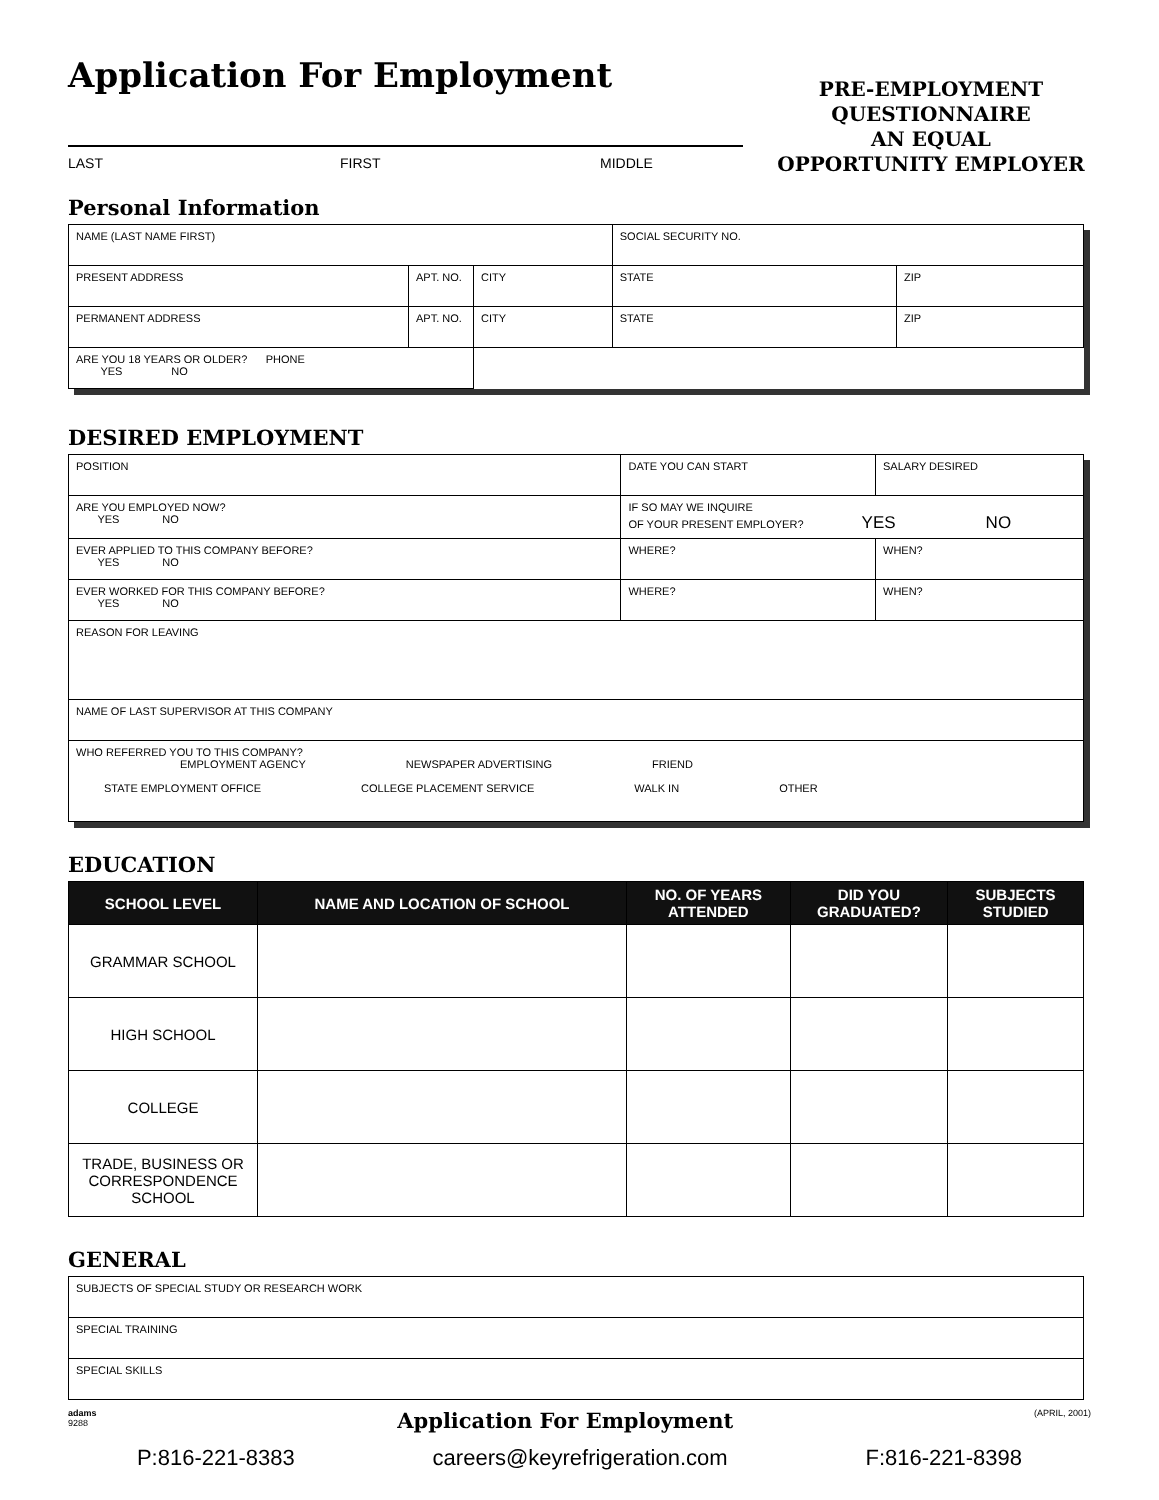Application For Employment
LAST FIRST MIDDLE
PRE-EMPLOYMENT
QUESTIONNAIRE
AN EQUAL
OPPORTUNITY EMPLOYER
Personal Information
| NAME (LAST NAME FIRST) | | | SOCIAL SECURITY NO. | |
| PRESENT ADDRESS | APT. NO. | CITY | STATE | ZIP |
| PERMANENT ADDRESS | APT. NO. | CITY | STATE | ZIP |
| ARE YOU 18 YEARS OR OLDER? PHONE YES NO | | | | |
DESIRED EMPLOYMENT
| POSITION | | | DATE YOU CAN START | SALARY DESIRED |
| ARE YOU EMPLOYED NOW? YES NO | IF SO MAY WE INQUIRE OF YOUR PRESENT EMPLOYER? YES NO | | | |
| EVER APPLIED TO THIS COMPANY BEFORE? YES NO | | WHERE? | | WHEN? |
| EVER WORKED FOR THIS COMPANY BEFORE? YES NO | | WHERE? | | WHEN? |
| REASON FOR LEAVING | | | | |
| NAME OF LAST SUPERVISOR AT THIS COMPANY | | | | |
| WHO REFERRED YOU TO THIS COMPANY? EMPLOYMENT AGENCY NEWSPAPER ADVERTISING FRIEND STATE EMPLOYMENT OFFICE COLLEGE PLACEMENT SERVICE WALK IN OTHER | | | | |
EDUCATION
| SCHOOL LEVEL | NAME AND LOCATION OF SCHOOL | NO. OF YEARS ATTENDED | DID YOU GRADUATED? | SUBJECTS STUDIED |
| --- | --- | --- | --- | --- |
| GRAMMAR SCHOOL | | | | |
| HIGH SCHOOL | | | | |
| COLLEGE | | | | |
| TRADE, BUSINESS OR CORRESPONDENCE SCHOOL | | | | |
GENERAL
| SUBJECTS OF SPECIAL STUDY OR RESEARCH WORK |
| SPECIAL TRAINING |
| SPECIAL SKILLS |
adams
9288 Application For Employment (APRIL, 2001)
P:816-221-8383 careers@keyrefrigeration.com F:816-221-8398